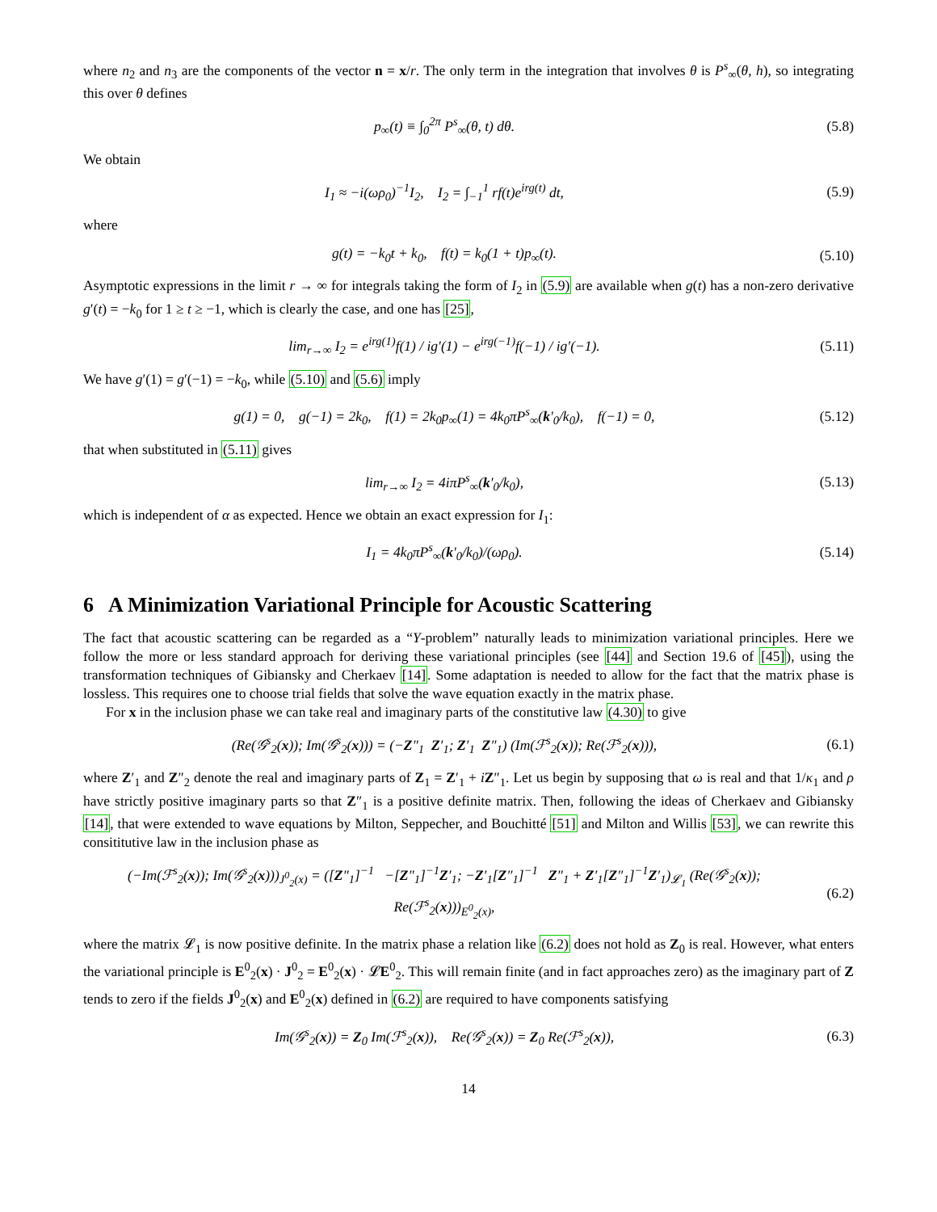where n<sub>2</sub> and n<sub>3</sub> are the components of the vector n = x/r. The only term in the integration that involves θ is P<sup>s</sup><sub>∞</sub>(θ, h), so integrating this over θ defines
p<sub>∞</sub>(t) ≡ ∫<sub>0</sub><sup>2π</sup> P<sup>s</sup><sub>∞</sub>(θ, t) dθ. (5.8)
We obtain
I<sub>1</sub> ≈ −i(ωρ<sub>0</sub>)<sup>−1</sup>I<sub>2</sub>, I<sub>2</sub> = ∫<sub>−1</sub><sup>1</sup> rf(t)e<sup>irg(t)</sup> dt,
(5.9)
where
g(t) = −k<sub>0</sub>t + k<sub>0</sub>, f(t) = k<sub>0</sub>(1 + t)p<sub>∞</sub>(t).
(5.10)
Asymptotic expressions in the limit r → ∞ for integrals taking the form of I<sub>2</sub> in (5.9) are available when g(t) has a non-zero derivative g′(t) = −k<sub>0</sub> for 1 ≥ t ≥ −1, which is clearly the case, and one has [25],
lim<sub>r→∞</sub> I<sub>2</sub> = e<sup>irg(1)</sup>f(1) / ig′(1) − e<sup>irg(−1)</sup>f(−1) / ig′(−1).
(5.11)
We have g′(1) = g′(−1) = −k<sub>0</sub>, while (5.10) and (5.6) imply
g(1) = 0, g(−1) = 2k<sub>0</sub>, f(1) = 2k<sub>0</sub>p<sub>∞</sub>(1) = 4k<sub>0</sub>πP<sup>s</sup><sub>∞</sub>(k′<sub>0</sub>/k<sub>0</sub>), f(−1) = 0,
(5.12)
that when substituted in (5.11) gives
lim<sub>r→∞</sub> I<sub>2</sub> = 4iπP<sup>s</sup><sub>∞</sub>(k′<sub>0</sub>/k<sub>0</sub>),
(5.13)
which is independent of α as expected. Hence we obtain an exact expression for I<sub>1</sub>:
I<sub>1</sub> = 4k<sub>0</sub>πP<sup>s</sup><sub>∞</sub>(k′<sub>0</sub>/k<sub>0</sub>)/(ωρ<sub>0</sub>).
(5.14)
6 A Minimization Variational Principle for Acoustic Scattering
The fact that acoustic scattering can be regarded as a “Y-problem” naturally leads to minimization variational principles. Here we follow the more or less standard approach for deriving these variational principles (see [44] and Section 19.6 of [45]), using the transformation techniques of Gibiansky and Cherkaev [14]. Some adaptation is needed to allow for the fact that the matrix phase is lossless. This requires one to choose trial fields that solve the wave equation exactly in the matrix phase.
For x in the inclusion phase we can take real and imaginary parts of the constitutive law (4.30) to give
(Re(𝒢<sup>s</sup><sub>2</sub>(x)); Im(𝒢<sup>s</sup><sub>2</sub>(x))) = (−Z″<sub>1</sub> Z′<sub>1</sub>; Z′<sub>1</sub> Z″<sub>1</sub>) (Im(ℱ<sup>s</sup><sub>2</sub>(x)); Re(ℱ<sup>s</sup><sub>2</sub>(x))),
(6.1)
where Z′<sub>1</sub> and Z″<sub>2</sub> denote the real and imaginary parts of Z<sub>1</sub> = Z′<sub>1</sub> + iZ″<sub>1</sub>. Let us begin by supposing that ω is real and that 1/κ<sub>1</sub> and ρ have strictly positive imaginary parts so that Z″<sub>1</sub> is a positive definite matrix. Then, following the ideas of Cherkaev and Gibiansky [14], that were extended to wave equations by Milton, Seppecher, and Bouchitté [51] and Milton and Willis [53], we can rewrite this consititutive law in the inclusion phase as
(−Im(ℱ<sup>s</sup><sub>2</sub>(x)); Im(𝒢<sup>s</sup><sub>2</sub>(x)))<sub>J<sup>0</sup><sub>2</sub>(x)</sub> = ([Z″<sub>1</sub>]<sup>−1</sup> −[Z″<sub>1</sub>]<sup>−1</sup>Z′<sub>1</sub>; −Z′<sub>1</sub>[Z″<sub>1</sub>]<sup>−1</sup> Z″<sub>1</sub> + Z′<sub>1</sub>[Z″<sub>1</sub>]<sup>−1</sup>Z′<sub>1</sub>)<sub>𝓛<sub>1</sub></sub> (Re(𝒢<sup>s</sup><sub>2</sub>(x)); Re(ℱ<sup>s</sup><sub>2</sub>(x)))<sub>E<sup>0</sup><sub>2</sub>(x)</sub>,
(6.2)
where the matrix 𝓛<sub>1</sub> is now positive definite. In the matrix phase a relation like (6.2) does not hold as Z<sub>0</sub> is real. However, what enters the variational principle is E<sup>0</sup><sub>2</sub>(x) · J<sup>0</sup><sub>2</sub> = E<sup>0</sup><sub>2</sub>(x) · 𝓛E<sup>0</sup><sub>2</sub>. This will remain finite (and in fact approaches zero) as the imaginary part of Z tends to zero if the fields J<sup>0</sup><sub>2</sub>(x) and E<sup>0</sup><sub>2</sub>(x) defined in (6.2) are required to have components satisfying
Im(𝒢<sup>s</sup><sub>2</sub>(x)) = Z<sub>0</sub> Im(ℱ<sup>s</sup><sub>2</sub>(x)), Re(𝒢<sup>s</sup><sub>2</sub>(x)) = Z<sub>0</sub> Re(ℱ<sup>s</sup><sub>2</sub>(x)),
(6.3)
14